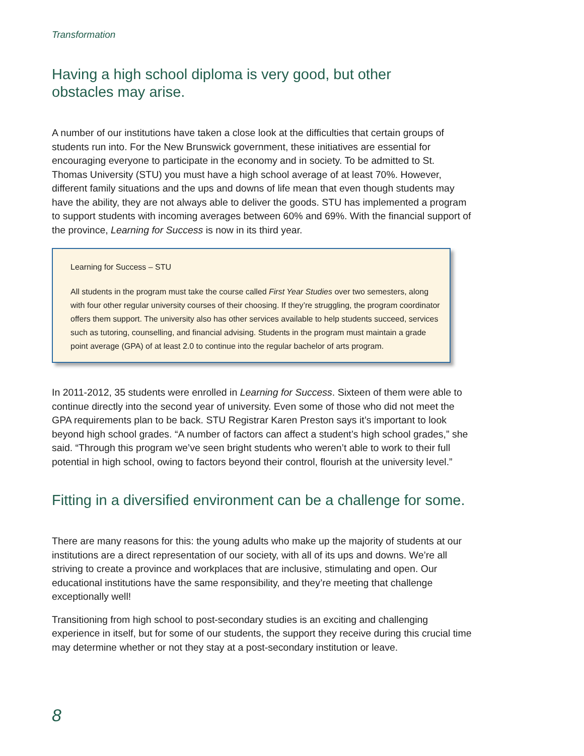Transformation
Having a high school diploma is very good, but other obstacles may arise.
A number of our institutions have taken a close look at the difficulties that certain groups of students run into. For the New Brunswick government, these initiatives are essential for encouraging everyone to participate in the economy and in society. To be admitted to St. Thomas University (STU) you must have a high school average of at least 70%. However, different family situations and the ups and downs of life mean that even though students may have the ability, they are not always able to deliver the goods. STU has implemented a program to support students with incoming averages between 60% and 69%. With the financial support of the province, Learning for Success is now in its third year.
Learning for Success – STU
All students in the program must take the course called First Year Studies over two semesters, along with four other regular university courses of their choosing. If they’re struggling, the program coordinator offers them support. The university also has other services available to help students succeed, services such as tutoring, counselling, and financial advising. Students in the program must maintain a grade point average (GPA) of at least 2.0 to continue into the regular bachelor of arts program.
In 2011-2012, 35 students were enrolled in Learning for Success. Sixteen of them were able to continue directly into the second year of university. Even some of those who did not meet the GPA requirements plan to be back. STU Registrar Karen Preston says it’s important to look beyond high school grades. “A number of factors can affect a student’s high school grades,” she said. “Through this program we’ve seen bright students who weren’t able to work to their full potential in high school, owing to factors beyond their control, flourish at the university level.”
Fitting in a diversified environment can be a challenge for some.
There are many reasons for this: the young adults who make up the majority of students at our institutions are a direct representation of our society, with all of its ups and downs. We’re all striving to create a province and workplaces that are inclusive, stimulating and open. Our educational institutions have the same responsibility, and they’re meeting that challenge exceptionally well!
Transitioning from high school to post-secondary studies is an exciting and challenging experience in itself, but for some of our students, the support they receive during this crucial time may determine whether or not they stay at a post-secondary institution or leave.
8